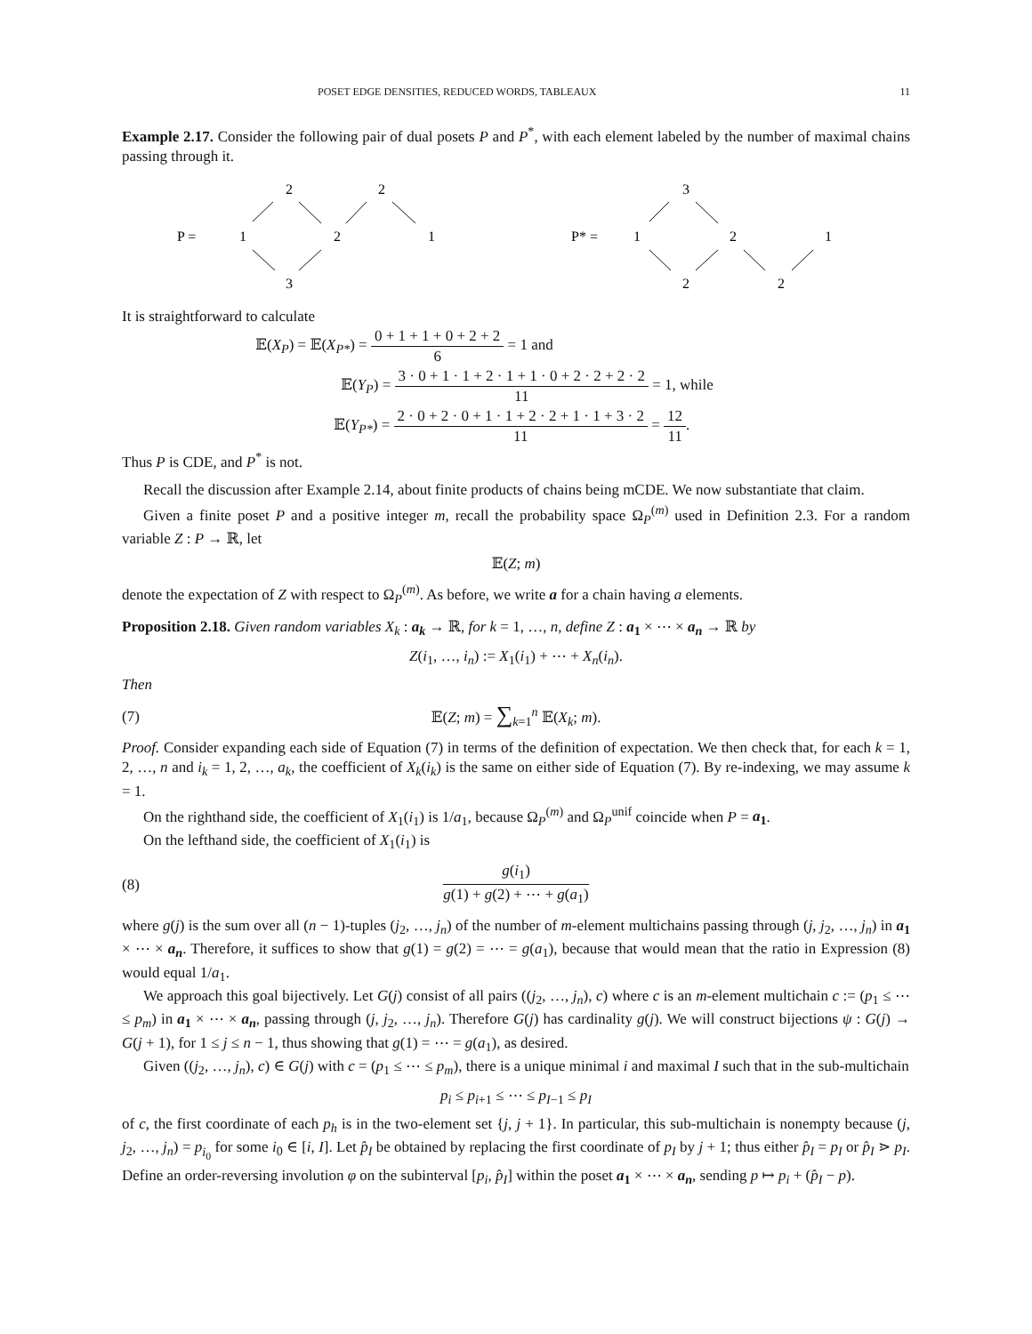POSET EDGE DENSITIES, REDUCED WORDS, TABLEAUX 11
Example 2.17. Consider the following pair of dual posets P and P<sup>*</sup>, with each element labeled by the number of maximal chains passing through it.
P =
1
2
2
2
1
3
P* =
1
3
2
1
2
2
It is straightforward to calculate
𝔼(X<sub>P</sub>) = 𝔼(X<sub>P*</sub>) = 0 + 1 + 1 + 0 + 2 + 2 6 = 1 and
𝔼(Y<sub>P</sub>) = 3 · 0 + 1 · 1 + 2 · 1 + 1 · 0 + 2 · 2 + 2 · 2 11 = 1, while
𝔼(Y<sub>P*</sub>) = 2 · 0 + 2 · 0 + 1 · 1 + 2 · 2 + 1 · 1 + 3 · 2 11 = 12 11.
Thus P is CDE, and P<sup>*</sup> is not.
Recall the discussion after Example 2.14, about finite products of chains being mCDE. We now substantiate that claim.
Given a finite poset P and a positive integer m, recall the probability space Ω<sub>P</sub><sup>(m)</sup> used in Definition 2.3. For a random variable Z : P → ℝ, let
𝔼(Z; m)
denote the expectation of Z with respect to Ω<sub>P</sub><sup>(m)</sup>. As before, we write a for a chain having a elements.
Proposition 2.18. Given random variables X<sub>k</sub> : a<sub>k</sub> → ℝ, for k = 1, …, n, define Z : a<sub>1</sub> × ⋯ × a<sub>n</sub> → ℝ by
Z(i<sub>1</sub>, …, i<sub>n</sub>) := X<sub>1</sub>(i<sub>1</sub>) + ⋯ + X<sub>n</sub>(i<sub>n</sub>).
Then
(7) 𝔼(Z; m) = ∑<sub>k=1</sub><sup>n</sup> 𝔼(X<sub>k</sub>; m).
Proof. Consider expanding each side of Equation (7) in terms of the definition of expectation. We then check that, for each k = 1, 2, …, n and i<sub>k</sub> = 1, 2, …, a<sub>k</sub>, the coefficient of X<sub>k</sub>(i<sub>k</sub>) is the same on either side of Equation (7). By re-indexing, we may assume k = 1.
On the righthand side, the coefficient of X<sub>1</sub>(i<sub>1</sub>) is 1/a<sub>1</sub>, because Ω<sub>P</sub><sup>(m)</sup> and Ω<sub>P</sub><sup>unif</sup> coincide when P = a<sub>1</sub>.
On the lefthand side, the coefficient of X<sub>1</sub>(i<sub>1</sub>) is
(8) g(i<sub>1</sub>) g(1) + g(2) + ⋯ + g(a<sub>1</sub>)
where g(j) is the sum over all (n − 1)-tuples (j<sub>2</sub>, …, j<sub>n</sub>) of the number of m-element multichains passing through (j, j<sub>2</sub>, …, j<sub>n</sub>) in a<sub>1</sub> × ⋯ × a<sub>n</sub>. Therefore, it suffices to show that g(1) = g(2) = ⋯ = g(a<sub>1</sub>), because that would mean that the ratio in Expression (8) would equal 1/a<sub>1</sub>.
We approach this goal bijectively. Let G(j) consist of all pairs ((j<sub>2</sub>, …, j<sub>n</sub>), c) where c is an m-element multichain c := (p<sub>1</sub> ≤ ⋯ ≤ p<sub>m</sub>) in a<sub>1</sub> × ⋯ × a<sub>n</sub>, passing through (j, j<sub>2</sub>, …, j<sub>n</sub>). Therefore G(j) has cardinality g(j). We will construct bijections ψ : G(j) → G(j + 1), for 1 ≤ j ≤ n − 1, thus showing that g(1) = ⋯ = g(a<sub>1</sub>), as desired.
Given ((j<sub>2</sub>, …, j<sub>n</sub>), c) ∈ G(j) with c = (p<sub>1</sub> ≤ ⋯ ≤ p<sub>m</sub>), there is a unique minimal i and maximal I such that in the sub-multichain
p<sub>i</sub> ≤ p<sub>i+1</sub> ≤ ⋯ ≤ p<sub>I−1</sub> ≤ p<sub>I</sub>
of c, the first coordinate of each p<sub>h</sub> is in the two-element set {j, j + 1}. In particular, this sub-multichain is nonempty because (j, j<sub>2</sub>, …, j<sub>n</sub>) = p<sub>i<sub>0</sub></sub> for some i<sub>0</sub> ∈ [i, I]. Let p̂<sub>I</sub> be obtained by replacing the first coordinate of p<sub>I</sub> by j + 1; thus either p̂<sub>I</sub> = p<sub>I</sub> or p̂<sub>I</sub> ⋗ p<sub>I</sub>. Define an order-reversing involution φ on the subinterval [p<sub>i</sub>, p̂<sub>I</sub>] within the poset a<sub>1</sub> × ⋯ × a<sub>n</sub>, sending p ↦ p<sub>i</sub> + (p̂<sub>I</sub> − p).